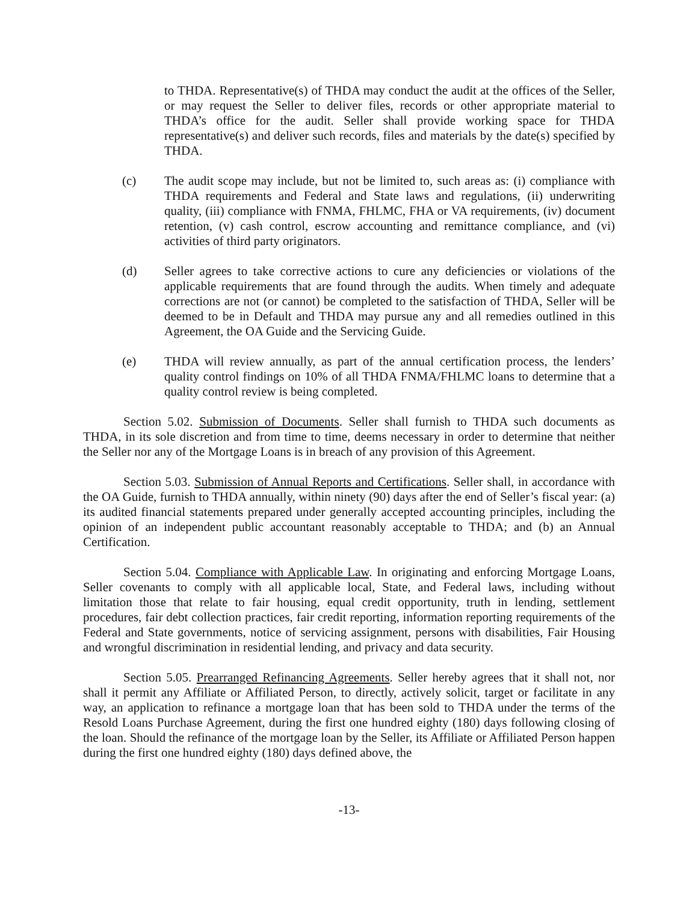to THDA. Representative(s) of THDA may conduct the audit at the offices of the Seller, or may request the Seller to deliver files, records or other appropriate material to THDA’s office for the audit. Seller shall provide working space for THDA representative(s) and deliver such records, files and materials by the date(s) specified by THDA.
(c) The audit scope may include, but not be limited to, such areas as: (i) compliance with THDA requirements and Federal and State laws and regulations, (ii) underwriting quality, (iii) compliance with FNMA, FHLMC, FHA or VA requirements, (iv) document retention, (v) cash control, escrow accounting and remittance compliance, and (vi) activities of third party originators.
(d) Seller agrees to take corrective actions to cure any deficiencies or violations of the applicable requirements that are found through the audits. When timely and adequate corrections are not (or cannot) be completed to the satisfaction of THDA, Seller will be deemed to be in Default and THDA may pursue any and all remedies outlined in this Agreement, the OA Guide and the Servicing Guide.
(e) THDA will review annually, as part of the annual certification process, the lenders’ quality control findings on 10% of all THDA FNMA/FHLMC loans to determine that a quality control review is being completed.
Section 5.02. Submission of Documents. Seller shall furnish to THDA such documents as THDA, in its sole discretion and from time to time, deems necessary in order to determine that neither the Seller nor any of the Mortgage Loans is in breach of any provision of this Agreement.
Section 5.03. Submission of Annual Reports and Certifications. Seller shall, in accordance with the OA Guide, furnish to THDA annually, within ninety (90) days after the end of Seller’s fiscal year: (a) its audited financial statements prepared under generally accepted accounting principles, including the opinion of an independent public accountant reasonably acceptable to THDA; and (b) an Annual Certification.
Section 5.04. Compliance with Applicable Law. In originating and enforcing Mortgage Loans, Seller covenants to comply with all applicable local, State, and Federal laws, including without limitation those that relate to fair housing, equal credit opportunity, truth in lending, settlement procedures, fair debt collection practices, fair credit reporting, information reporting requirements of the Federal and State governments, notice of servicing assignment, persons with disabilities, Fair Housing and wrongful discrimination in residential lending, and privacy and data security.
Section 5.05. Prearranged Refinancing Agreements. Seller hereby agrees that it shall not, nor shall it permit any Affiliate or Affiliated Person, to directly, actively solicit, target or facilitate in any way, an application to refinance a mortgage loan that has been sold to THDA under the terms of the Resold Loans Purchase Agreement, during the first one hundred eighty (180) days following closing of the loan. Should the refinance of the mortgage loan by the Seller, its Affiliate or Affiliated Person happen during the first one hundred eighty (180) days defined above, the
-13-